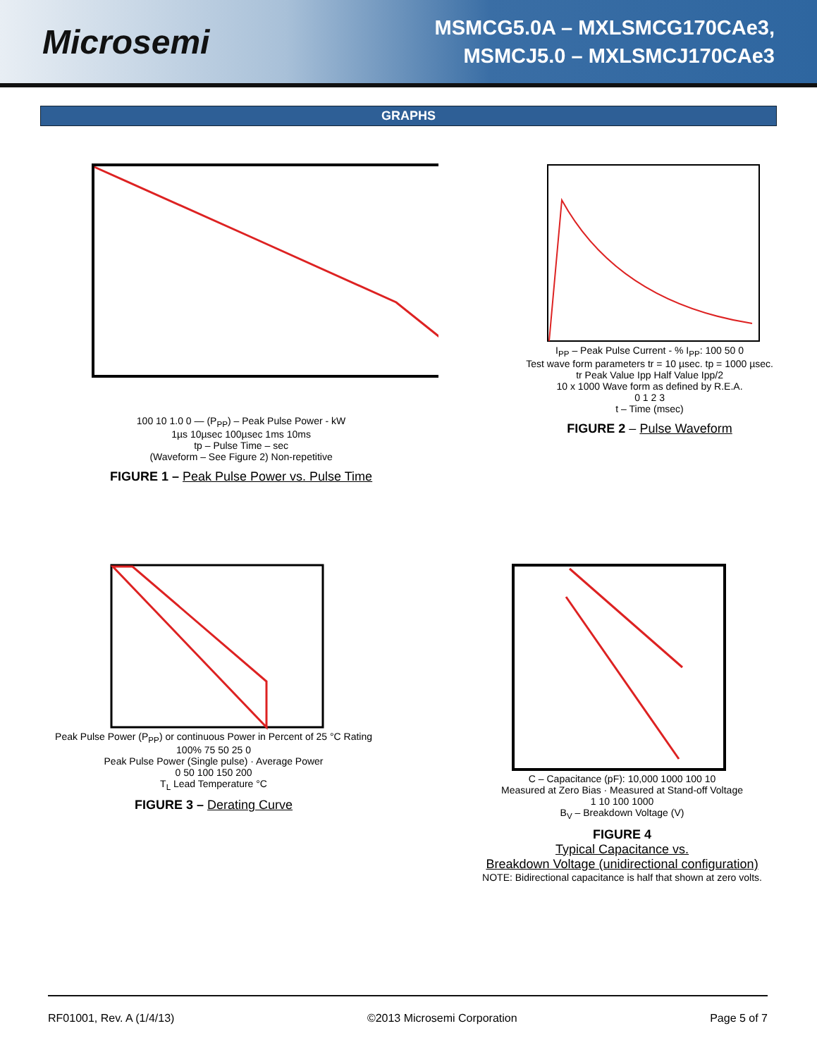Microsemi
MSMCG5.0A – MXLSMCG170CAe3,
MSMCJ5.0 – MXLSMCJ170CAe3
GRAPHS
100 10 1.0 0 — (P<sub>PP</sub>) – Peak Pulse Power - kW
1µs 10µsec 100µsec 1ms 10ms
tp – Pulse Time – sec
(Waveform – See Figure 2) Non-repetitive
FIGURE 1 – Peak Pulse Power vs. Pulse Time
I<sub>PP</sub> – Peak Pulse Current - % I<sub>PP</sub>: 100 50 0
Test wave form parameters tr = 10 µsec. tp = 1000 µsec.
tr Peak Value Ipp Half Value Ipp/2
10 x 1000 Wave form as defined by R.E.A.
0 1 2 3
t – Time (msec)
FIGURE 2 – Pulse Waveform
Peak Pulse Power (P<sub>PP</sub>) or continuous Power in Percent of 25 °C Rating
100% 75 50 25 0
Peak Pulse Power (Single pulse) · Average Power
0 50 100 150 200
T<sub>L</sub> Lead Temperature °C
FIGURE 3 – Derating Curve
C – Capacitance (pF): 10,000 1000 100 10
Measured at Zero Bias · Measured at Stand-off Voltage
1 10 100 1000
B<sub>V</sub> – Breakdown Voltage (V)
FIGURE 4
Typical Capacitance vs.
Breakdown Voltage (unidirectional configuration)
NOTE: Bidirectional capacitance is half that shown at zero volts.
RF01001, Rev. A (1/4/13) ©2013 Microsemi Corporation Page 5 of 7